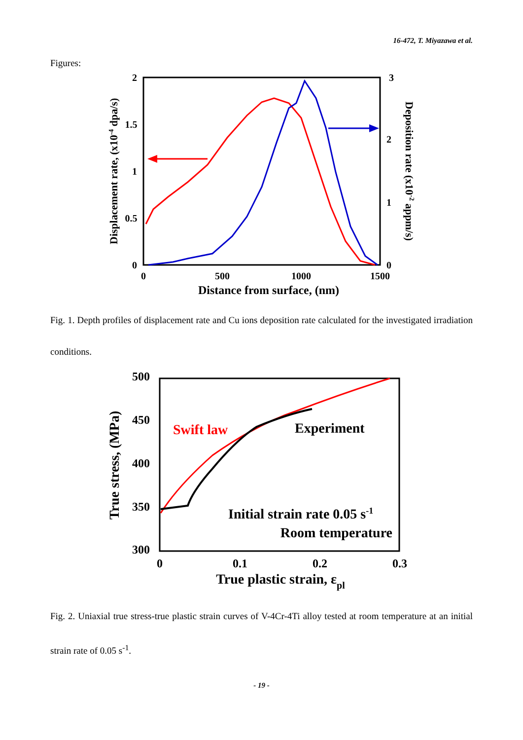16-472, T. Miyazawa et al.
Figures:
2
1.5
1
0.5
0
3
2
1
0
0
500
1000
1500
Distance from surface, (nm)
Displacement rate, (x10-4 dpa/s)
Deposition rate (x10-2 appm/s)
Fig. 1. Depth profiles of displacement rate and Cu ions deposition rate calculated for the investigated irradiation conditions.
500
450
400
350
300
0
0.1
0.2
0.3
Swift law
Experiment
Initial strain rate 0.05 s-1
Room temperature
True plastic strain, εpl
True stress, (MPa)
Fig. 2. Uniaxial true stress-true plastic strain curves of V-4Cr-4Ti alloy tested at room temperature at an initial strain rate of 0.05 s<sup>-1</sup>.
- 19 -